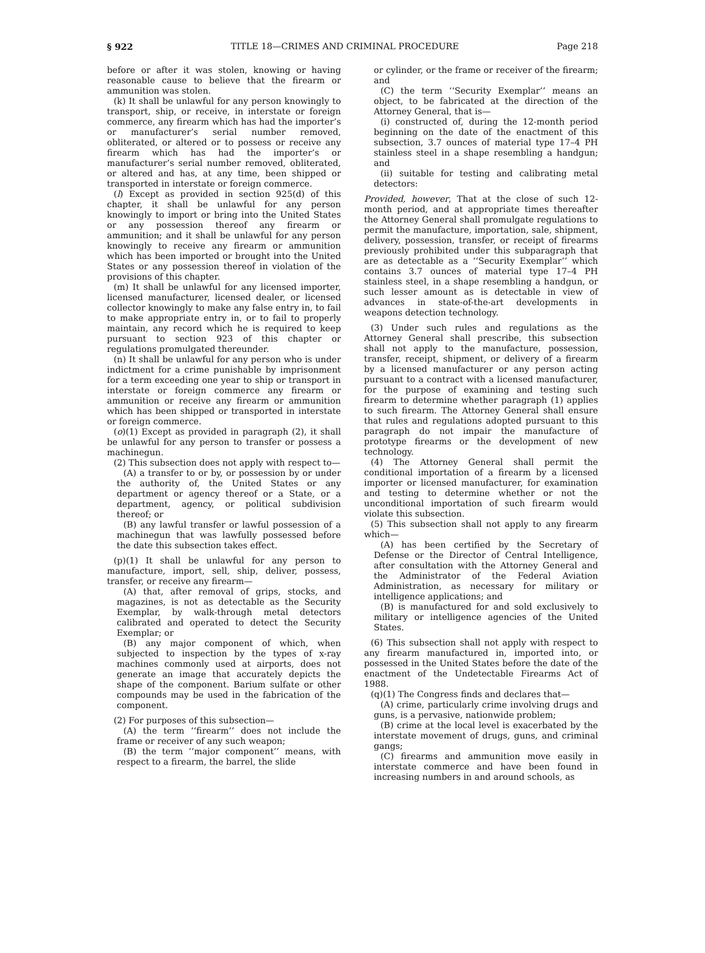§ 922 TITLE 18—CRIMES AND CRIMINAL PROCEDURE Page 218
before or after it was stolen, knowing or having reasonable cause to believe that the firearm or ammunition was stolen.
(k) It shall be unlawful for any person knowingly to transport, ship, or receive, in interstate or foreign commerce, any firearm which has had the importer’s or manufacturer’s serial number removed, obliterated, or altered or to possess or receive any firearm which has had the importer’s or manufacturer’s serial number removed, obliterated, or altered and has, at any time, been shipped or transported in interstate or foreign commerce.
(l) Except as provided in section 925(d) of this chapter, it shall be unlawful for any person knowingly to import or bring into the United States or any possession thereof any firearm or ammunition; and it shall be unlawful for any person knowingly to receive any firearm or ammunition which has been imported or brought into the United States or any possession thereof in violation of the provisions of this chapter.
(m) It shall be unlawful for any licensed importer, licensed manufacturer, licensed dealer, or licensed collector knowingly to make any false entry in, to fail to make appropriate entry in, or to fail to properly maintain, any record which he is required to keep pursuant to section 923 of this chapter or regulations promulgated thereunder.
(n) It shall be unlawful for any person who is under indictment for a crime punishable by imprisonment for a term exceeding one year to ship or transport in interstate or foreign commerce any firearm or ammunition or receive any firearm or ammunition which has been shipped or transported in interstate or foreign commerce.
(o)(1) Except as provided in paragraph (2), it shall be unlawful for any person to transfer or possess a machinegun.
(2) This subsection does not apply with respect to—
(A) a transfer to or by, or possession by or under the authority of, the United States or any department or agency thereof or a State, or a department, agency, or political subdivision thereof; or
(B) any lawful transfer or lawful possession of a machinegun that was lawfully possessed before the date this subsection takes effect.
(p)(1) It shall be unlawful for any person to manufacture, import, sell, ship, deliver, possess, transfer, or receive any firearm—
(A) that, after removal of grips, stocks, and magazines, is not as detectable as the Security Exemplar, by walk-through metal detectors calibrated and operated to detect the Security Exemplar; or
(B) any major component of which, when subjected to inspection by the types of x-ray machines commonly used at airports, does not generate an image that accurately depicts the shape of the component. Barium sulfate or other compounds may be used in the fabrication of the component.
(2) For purposes of this subsection—
(A) the term ‘‘firearm’’ does not include the frame or receiver of any such weapon;
(B) the term ‘‘major component’’ means, with respect to a firearm, the barrel, the slide
or cylinder, or the frame or receiver of the firearm; and
(C) the term ‘‘Security Exemplar’’ means an object, to be fabricated at the direction of the Attorney General, that is—
(i) constructed of, during the 12-month period beginning on the date of the enactment of this subsection, 3.7 ounces of material type 17–4 PH stainless steel in a shape resembling a handgun; and
(ii) suitable for testing and calibrating metal detectors:
Provided, however, That at the close of such 12-month period, and at appropriate times thereafter the Attorney General shall promulgate regulations to permit the manufacture, importation, sale, shipment, delivery, possession, transfer, or receipt of firearms previously prohibited under this subparagraph that are as detectable as a ‘‘Security Exemplar’’ which contains 3.7 ounces of material type 17–4 PH stainless steel, in a shape resembling a handgun, or such lesser amount as is detectable in view of advances in state-of-the-art developments in weapons detection technology.
(3) Under such rules and regulations as the Attorney General shall prescribe, this subsection shall not apply to the manufacture, possession, transfer, receipt, shipment, or delivery of a firearm by a licensed manufacturer or any person acting pursuant to a contract with a licensed manufacturer, for the purpose of examining and testing such firearm to determine whether paragraph (1) applies to such firearm. The Attorney General shall ensure that rules and regulations adopted pursuant to this paragraph do not impair the manufacture of prototype firearms or the development of new technology.
(4) The Attorney General shall permit the conditional importation of a firearm by a licensed importer or licensed manufacturer, for examination and testing to determine whether or not the unconditional importation of such firearm would violate this subsection.
(5) This subsection shall not apply to any firearm which—
(A) has been certified by the Secretary of Defense or the Director of Central Intelligence, after consultation with the Attorney General and the Administrator of the Federal Aviation Administration, as necessary for military or intelligence applications; and
(B) is manufactured for and sold exclusively to military or intelligence agencies of the United States.
(6) This subsection shall not apply with respect to any firearm manufactured in, imported into, or possessed in the United States before the date of the enactment of the Undetectable Firearms Act of 1988.
(q)(1) The Congress finds and declares that—
(A) crime, particularly crime involving drugs and guns, is a pervasive, nationwide problem;
(B) crime at the local level is exacerbated by the interstate movement of drugs, guns, and criminal gangs;
(C) firearms and ammunition move easily in interstate commerce and have been found in increasing numbers in and around schools, as